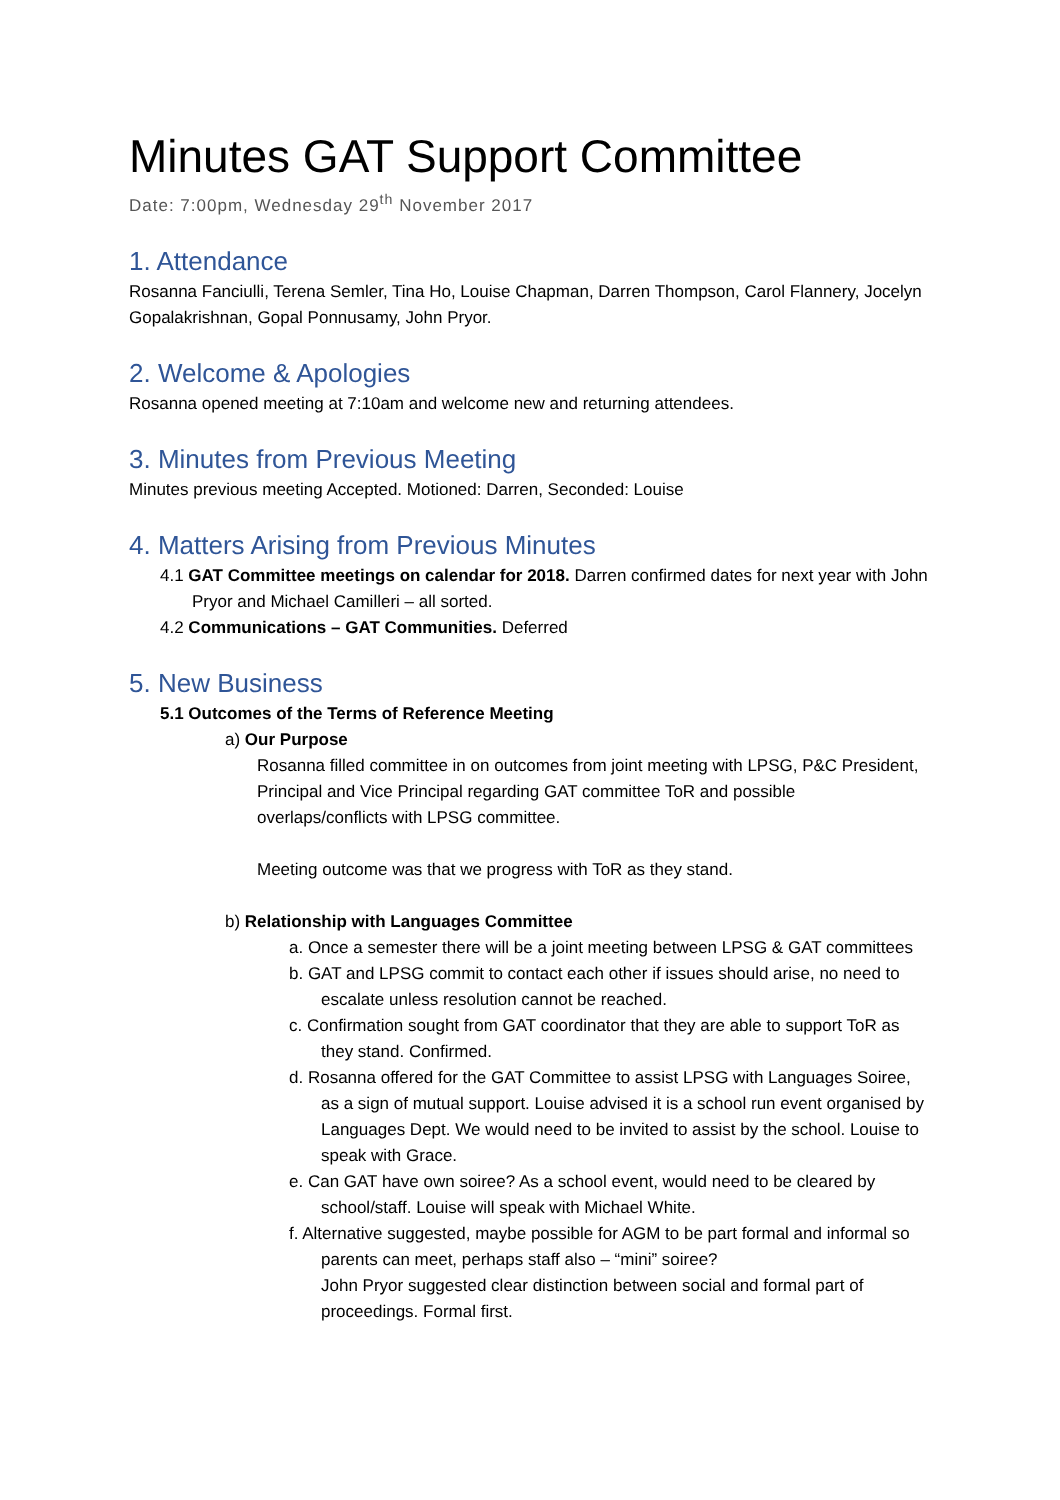Minutes GAT Support Committee
Date: 7:00pm, Wednesday 29<sup>th</sup> November 2017
1. Attendance
Rosanna Fanciulli, Terena Semler, Tina Ho, Louise Chapman, Darren Thompson, Carol Flannery, Jocelyn Gopalakrishnan, Gopal Ponnusamy, John Pryor.
2. Welcome & Apologies
Rosanna opened meeting at 7:10am and welcome new and returning attendees.
3. Minutes from Previous Meeting
Minutes previous meeting Accepted. Motioned: Darren, Seconded: Louise
4. Matters Arising from Previous Minutes
4.1 GAT Committee meetings on calendar for 2018. Darren confirmed dates for next year with John Pryor and Michael Camilleri – all sorted.
4.2 Communications – GAT Communities. Deferred
5. New Business
5.1 Outcomes of the Terms of Reference Meeting
a) Our Purpose
Rosanna filled committee in on outcomes from joint meeting with LPSG, P&C President, Principal and Vice Principal regarding GAT committee ToR and possible overlaps/conflicts with LPSG committee.
Meeting outcome was that we progress with ToR as they stand.
b) Relationship with Languages Committee
a. Once a semester there will be a joint meeting between LPSG & GAT committees
b. GAT and LPSG commit to contact each other if issues should arise, no need to escalate unless resolution cannot be reached.
c. Confirmation sought from GAT coordinator that they are able to support ToR as they stand. Confirmed.
d. Rosanna offered for the GAT Committee to assist LPSG with Languages Soiree, as a sign of mutual support. Louise advised it is a school run event organised by Languages Dept. We would need to be invited to assist by the school. Louise to speak with Grace.
e. Can GAT have own soiree? As a school event, would need to be cleared by school/staff. Louise will speak with Michael White.
f. Alternative suggested, maybe possible for AGM to be part formal and informal so parents can meet, perhaps staff also – “mini” soiree?
John Pryor suggested clear distinction between social and formal part of proceedings. Formal first.